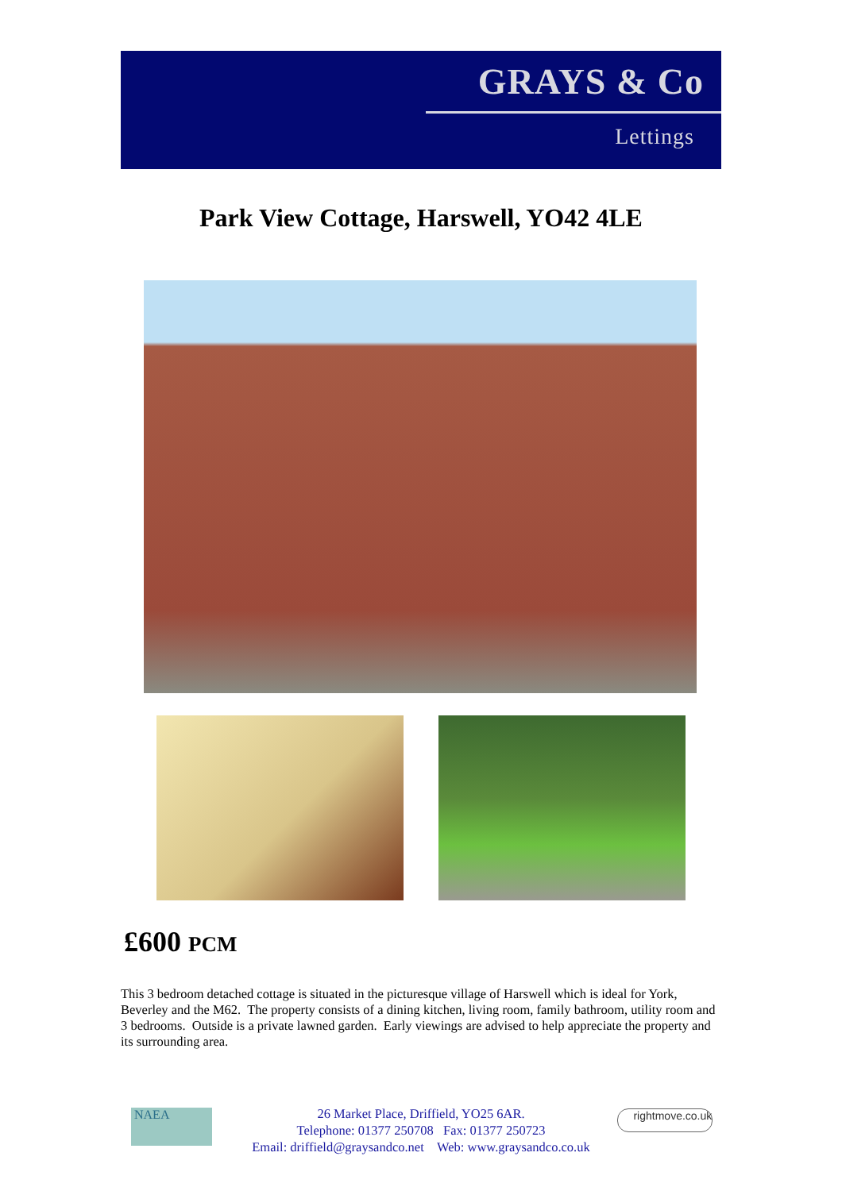GRAYS & Co
Lettings
Park View Cottage, Harswell, YO42 4LE
£600 PCM
This 3 bedroom detached cottage is situated in the picturesque village of Harswell which is ideal for York, Beverley and the M62. The property consists of a dining kitchen, living room, family bathroom, utility room and 3 bedrooms. Outside is a private lawned garden. Early viewings are advised to help appreciate the property and its surrounding area.
NAEA
rightmove.co.uk
26 Market Place, Driffield, YO25 6AR.
Telephone: 01377 250708 Fax: 01377 250723
Email: driffield@graysandco.net Web: www.graysandco.co.uk